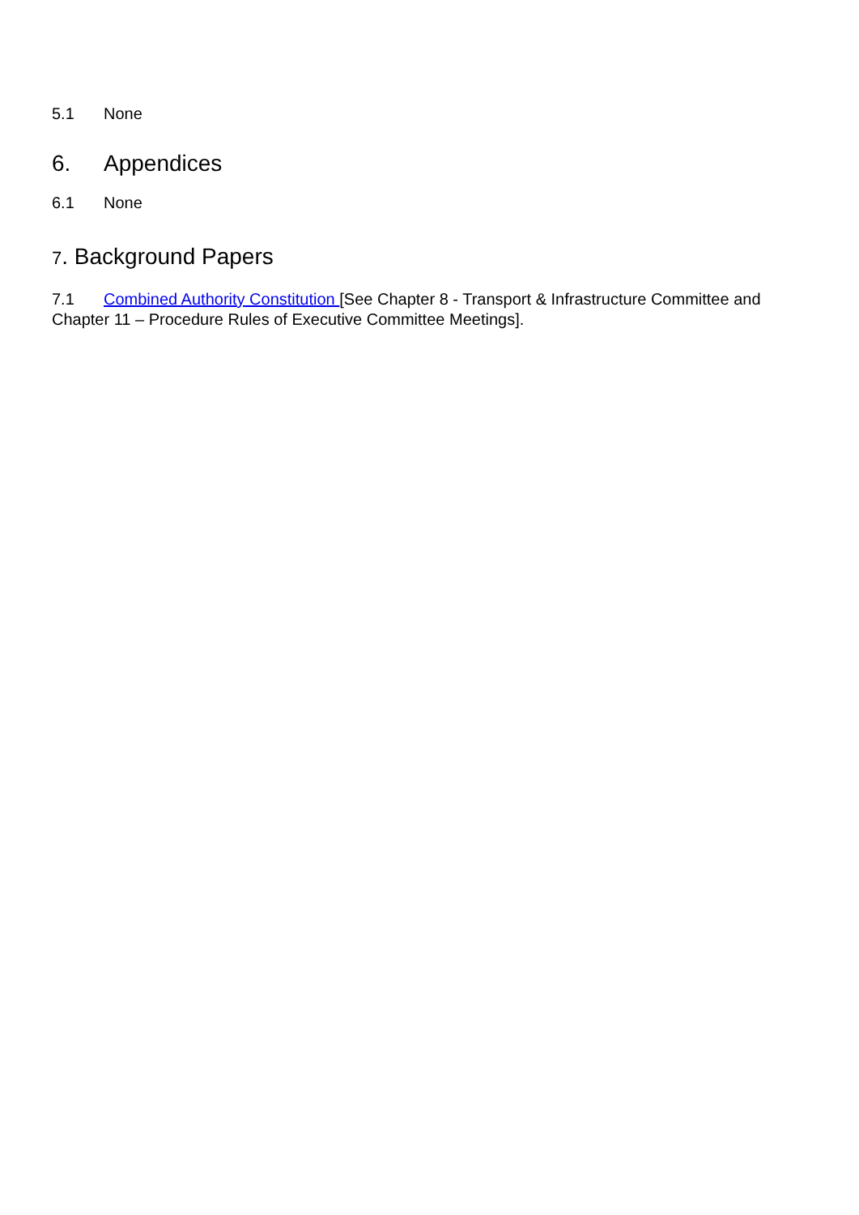5.1 None
6. Appendices
6.1 None
7. Background Papers
7.1 Combined Authority Constitution [See Chapter 8 - Transport & Infrastructure Committee and Chapter 11 – Procedure Rules of Executive Committee Meetings].